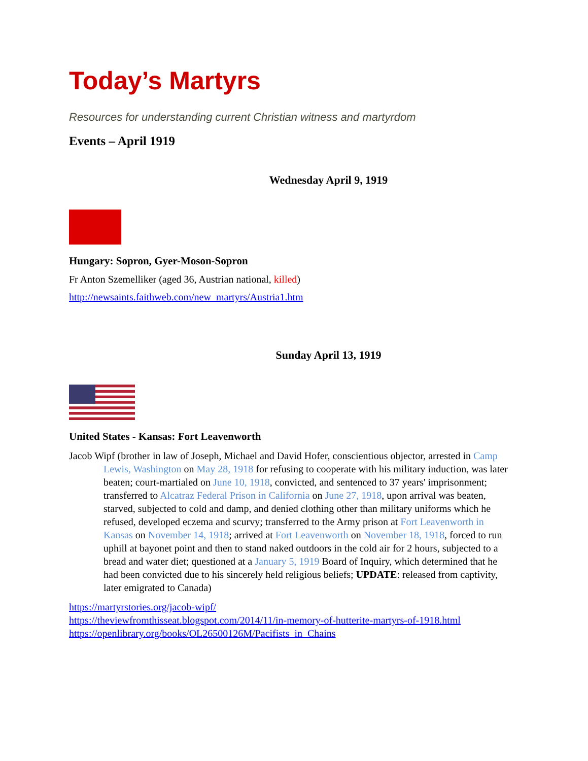Today’s Martyrs
Resources for understanding current Christian witness and martyrdom
Events – April 1919
Wednesday April 9, 1919
Hungary: Sopron, Gyer-Moson-Sopron
Fr Anton Szemelliker (aged 36, Austrian national, killed)
http://newsaints.faithweb.com/new_martyrs/Austria1.htm
Sunday April 13, 1919
United States - Kansas: Fort Leavenworth
Jacob Wipf (brother in law of Joseph, Michael and David Hofer, conscientious objector, arrested in Camp Lewis, Washington on May 28, 1918 for refusing to cooperate with his military induction, was later beaten; court-martialed on June 10, 1918, convicted, and sentenced to 37 years' imprisonment; transferred to Alcatraz Federal Prison in California on June 27, 1918, upon arrival was beaten, starved, subjected to cold and damp, and denied clothing other than military uniforms which he refused, developed eczema and scurvy; transferred to the Army prison at Fort Leavenworth in Kansas on November 14, 1918; arrived at Fort Leavenworth on November 18, 1918, forced to run uphill at bayonet point and then to stand naked outdoors in the cold air for 2 hours, subjected to a bread and water diet; questioned at a January 5, 1919 Board of Inquiry, which determined that he had been convicted due to his sincerely held religious beliefs; UPDATE: released from captivity, later emigrated to Canada)
https://martyrstories.org/jacob-wipf/
https://theviewfromthisseat.blogspot.com/2014/11/in-memory-of-hutterite-martyrs-of-1918.html
https://openlibrary.org/books/OL26500126M/Pacifists_in_Chains